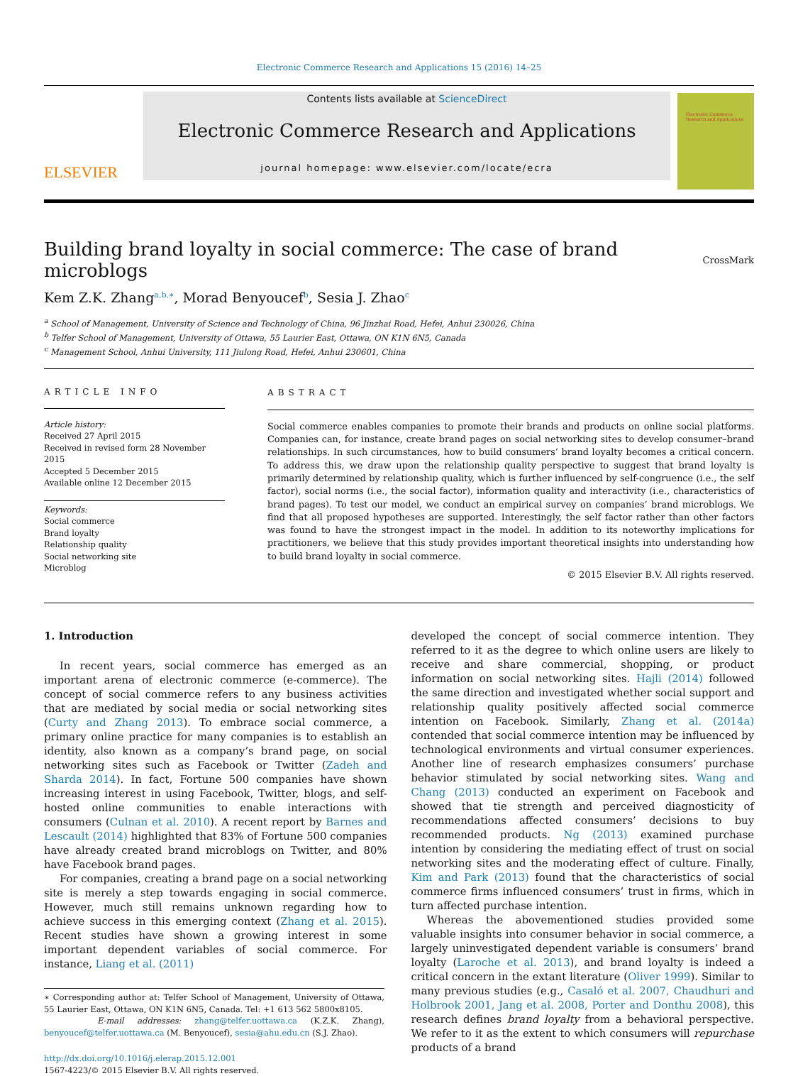Electronic Commerce Research and Applications 15 (2016) 14–25
ELSEVIER
Contents lists available at ScienceDirect
Electronic Commerce Research and Applications
journal homepage: www.elsevier.com/locate/ecra
Electronic Commerce Research and Applications
Building brand loyalty in social commerce: The case of brand microblogs CrossMark
Kem Z.K. Zhang<sup>a,b,∗</sup>, Morad Benyoucef<sup>b</sup>, Sesia J. Zhao<sup>c</sup>
<sup>a</sup> School of Management, University of Science and Technology of China, 96 Jinzhai Road, Hefei, Anhui 230026, China
<sup>b</sup> Telfer School of Management, University of Ottawa, 55 Laurier East, Ottawa, ON K1N 6N5, Canada
<sup>c</sup> Management School, Anhui University, 111 Jiulong Road, Hefei, Anhui 230601, China
ARTICLE INFO
Article history:
Received 27 April 2015
Received in revised form 28 November 2015
Accepted 5 December 2015
Available online 12 December 2015
Keywords:
Social commerce
Brand loyalty
Relationship quality
Social networking site
Microblog
ABSTRACT
Social commerce enables companies to promote their brands and products on online social platforms. Companies can, for instance, create brand pages on social networking sites to develop consumer–brand relationships. In such circumstances, how to build consumers’ brand loyalty becomes a critical concern. To address this, we draw upon the relationship quality perspective to suggest that brand loyalty is primarily determined by relationship quality, which is further influenced by self-congruence (i.e., the self factor), social norms (i.e., the social factor), information quality and interactivity (i.e., characteristics of brand pages). To test our model, we conduct an empirical survey on companies’ brand microblogs. We find that all proposed hypotheses are supported. Interestingly, the self factor rather than other factors was found to have the strongest impact in the model. In addition to its noteworthy implications for practitioners, we believe that this study provides important theoretical insights into understanding how to build brand loyalty in social commerce.
© 2015 Elsevier B.V. All rights reserved.
1. Introduction
In recent years, social commerce has emerged as an important arena of electronic commerce (e-commerce). The concept of social commerce refers to any business activities that are mediated by social media or social networking sites (Curty and Zhang 2013). To embrace social commerce, a primary online practice for many companies is to establish an identity, also known as a company’s brand page, on social networking sites such as Facebook or Twitter (Zadeh and Sharda 2014). In fact, Fortune 500 companies have shown increasing interest in using Facebook, Twitter, blogs, and self-hosted online communities to enable interactions with consumers (Culnan et al. 2010). A recent report by Barnes and Lescault (2014) highlighted that 83% of Fortune 500 companies have already created brand microblogs on Twitter, and 80% have Facebook brand pages.
For companies, creating a brand page on a social networking site is merely a step towards engaging in social commerce. However, much still remains unknown regarding how to achieve success in this emerging context (Zhang et al. 2015). Recent studies have shown a growing interest in some important dependent variables of social commerce. For instance, Liang et al. (2011)
∗ Corresponding author at: Telfer School of Management, University of Ottawa, 55 Laurier East, Ottawa, ON K1N 6N5, Canada. Tel: +1 613 562 5800x8105.
E-mail addresses: zhang@telfer.uottawa.ca (K.Z.K. Zhang), benyoucef@telfer.uottawa.ca (M. Benyoucef), sesia@ahu.edu.cn (S.J. Zhao).
http://dx.doi.org/10.1016/j.elerap.2015.12.001
1567-4223/© 2015 Elsevier B.V. All rights reserved.
developed the concept of social commerce intention. They referred to it as the degree to which online users are likely to receive and share commercial, shopping, or product information on social networking sites. Hajli (2014) followed the same direction and investigated whether social support and relationship quality positively affected social commerce intention on Facebook. Similarly, Zhang et al. (2014a) contended that social commerce intention may be influenced by technological environments and virtual consumer experiences. Another line of research emphasizes consumers’ purchase behavior stimulated by social networking sites. Wang and Chang (2013) conducted an experiment on Facebook and showed that tie strength and perceived diagnosticity of recommendations affected consumers’ decisions to buy recommended products. Ng (2013) examined purchase intention by considering the mediating effect of trust on social networking sites and the moderating effect of culture. Finally, Kim and Park (2013) found that the characteristics of social commerce firms influenced consumers’ trust in firms, which in turn affected purchase intention.
Whereas the abovementioned studies provided some valuable insights into consumer behavior in social commerce, a largely uninvestigated dependent variable is consumers’ brand loyalty (Laroche et al. 2013), and brand loyalty is indeed a critical concern in the extant literature (Oliver 1999). Similar to many previous studies (e.g., Casaló et al. 2007, Chaudhuri and Holbrook 2001, Jang et al. 2008, Porter and Donthu 2008), this research defines brand loyalty from a behavioral perspective. We refer to it as the extent to which consumers will repurchase products of a brand